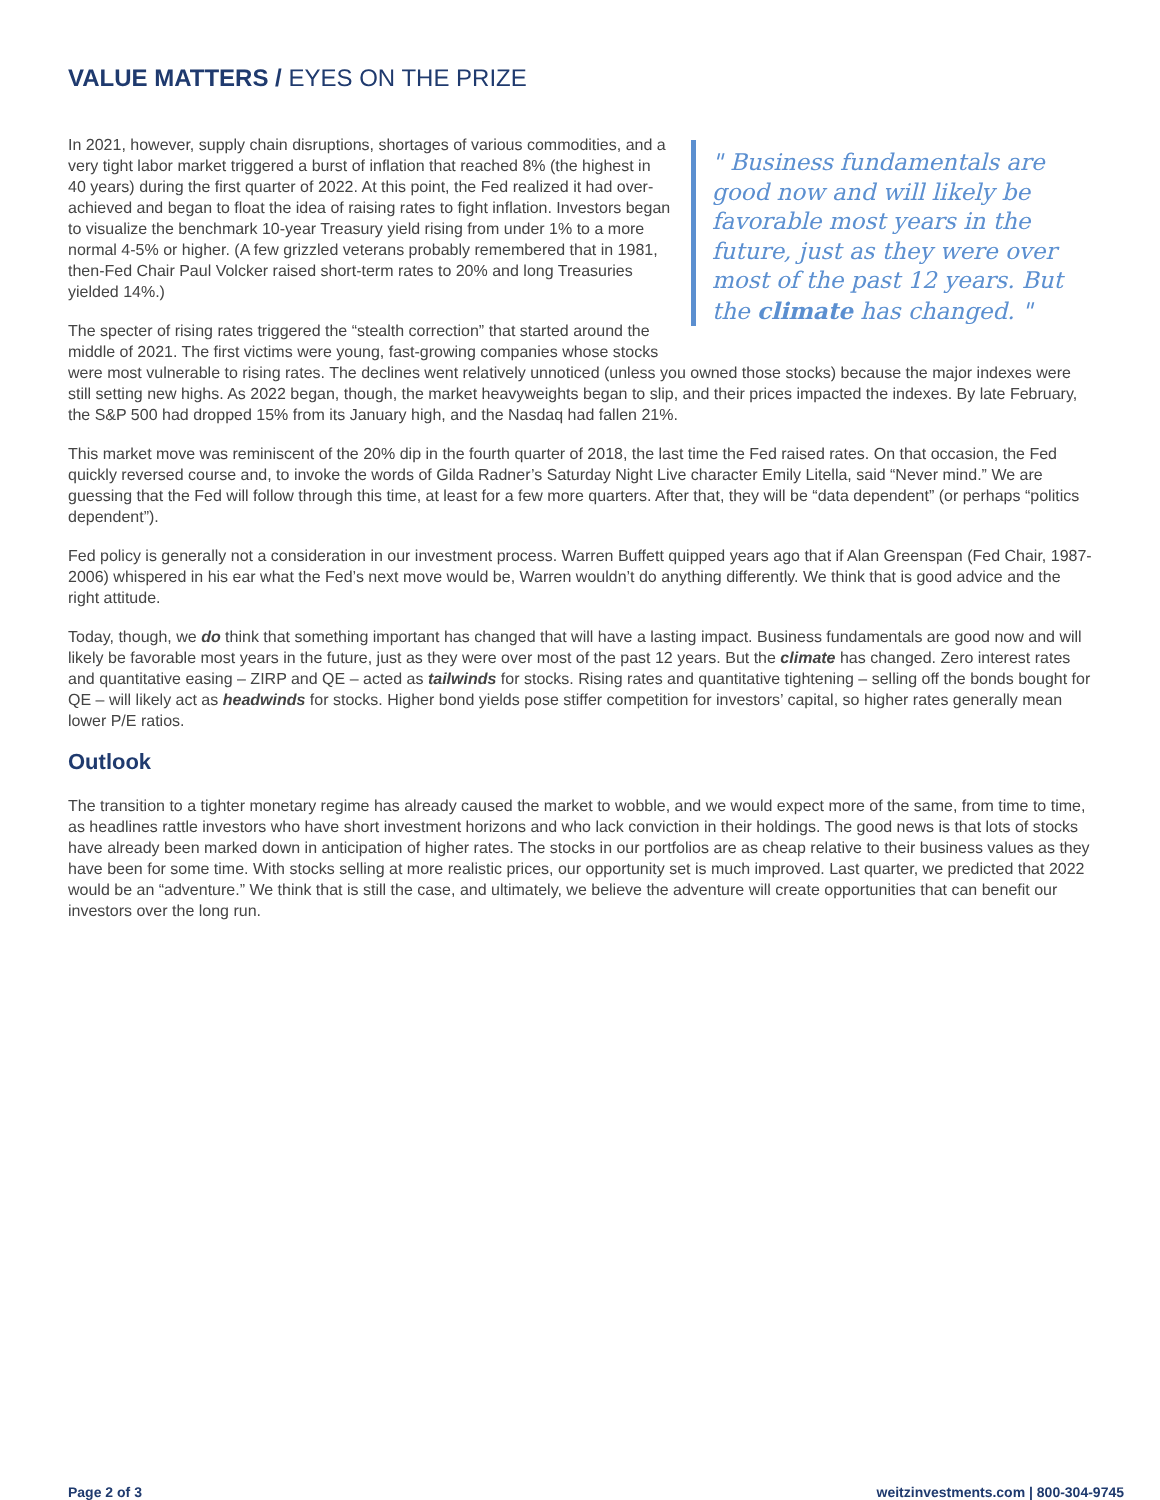VALUE MATTERS / EYES ON THE PRIZE
" Business fundamentals are good now and will likely be favorable most years in the future, just as they were over most of the past 12 years. But the climate has changed. "
In 2021, however, supply chain disruptions, shortages of various commodities, and a very tight labor market triggered a burst of inflation that reached 8% (the highest in 40 years) during the first quarter of 2022. At this point, the Fed realized it had over-achieved and began to float the idea of raising rates to fight inflation. Investors began to visualize the benchmark 10-year Treasury yield rising from under 1% to a more normal 4-5% or higher. (A few grizzled veterans probably remembered that in 1981, then-Fed Chair Paul Volcker raised short-term rates to 20% and long Treasuries yielded 14%.)
The specter of rising rates triggered the “stealth correction” that started around the middle of 2021. The first victims were young, fast-growing companies whose stocks were most vulnerable to rising rates. The declines went relatively unnoticed (unless you owned those stocks) because the major indexes were still setting new highs. As 2022 began, though, the market heavyweights began to slip, and their prices impacted the indexes. By late February, the S&P 500 had dropped 15% from its January high, and the Nasdaq had fallen 21%.
This market move was reminiscent of the 20% dip in the fourth quarter of 2018, the last time the Fed raised rates. On that occasion, the Fed quickly reversed course and, to invoke the words of Gilda Radner’s Saturday Night Live character Emily Litella, said “Never mind.” We are guessing that the Fed will follow through this time, at least for a few more quarters. After that, they will be “data dependent” (or perhaps “politics dependent”).
Fed policy is generally not a consideration in our investment process. Warren Buffett quipped years ago that if Alan Greenspan (Fed Chair, 1987-2006) whispered in his ear what the Fed’s next move would be, Warren wouldn’t do anything differently. We think that is good advice and the right attitude.
Today, though, we do think that something important has changed that will have a lasting impact. Business fundamentals are good now and will likely be favorable most years in the future, just as they were over most of the past 12 years. But the climate has changed. Zero interest rates and quantitative easing – ZIRP and QE – acted as tailwinds for stocks. Rising rates and quantitative tightening – selling off the bonds bought for QE – will likely act as headwinds for stocks. Higher bond yields pose stiffer competition for investors’ capital, so higher rates generally mean lower P/E ratios.
Outlook
The transition to a tighter monetary regime has already caused the market to wobble, and we would expect more of the same, from time to time, as headlines rattle investors who have short investment horizons and who lack conviction in their holdings. The good news is that lots of stocks have already been marked down in anticipation of higher rates. The stocks in our portfolios are as cheap relative to their business values as they have been for some time. With stocks selling at more realistic prices, our opportunity set is much improved. Last quarter, we predicted that 2022 would be an “adventure.” We think that is still the case, and ultimately, we believe the adventure will create opportunities that can benefit our investors over the long run.
Page 2 of 3 weitzinvestments.com | 800-304-9745